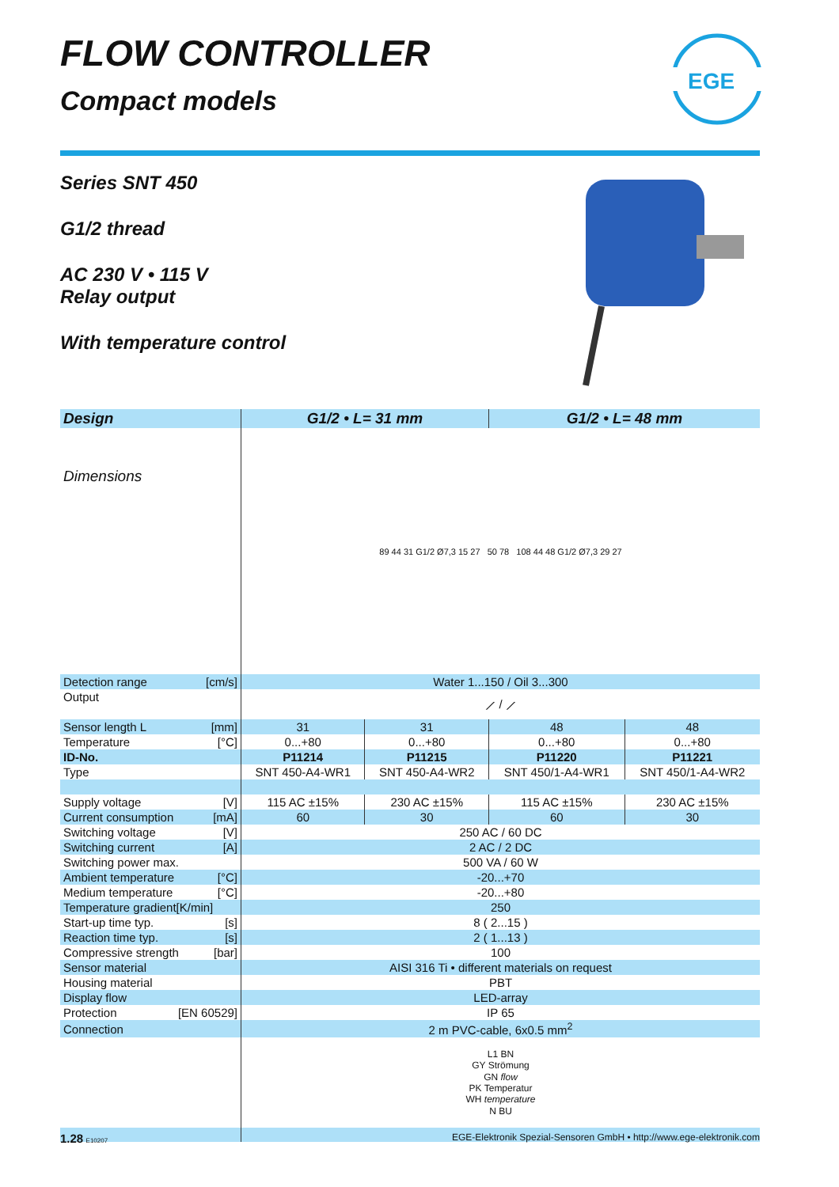FLOW CONTROLLER
Compact models
EGE
Series SNT 450
G1/2 thread
AC 230 V • 115 V
Relay output
With temperature control
| Design | G1/2 • L= 31 mm | | G1/2 • L= 48 mm | |
| Dimensions | 89 44 31 G1/2 Ø7,3 15 27 50 78 108 44 48 G1/2 Ø7,3 29 27 | | | |
| Detection range [cm/s] | Water 1...150 / Oil 3...300 | | | |
| Output | ⟋ / ⟋ | | | |
| Sensor length L [mm] | 31 | 31 | 48 | 48 |
| Temperature [°C] | 0...+80 | 0...+80 | 0...+80 | 0...+80 |
| ID-No. | P11214 | P11215 | P11220 | P11221 |
| Type | SNT 450-A4-WR1 | SNT 450-A4-WR2 | SNT 450/1-A4-WR1 | SNT 450/1-A4-WR2 |
| Supply voltage [V] | 115 AC ±15% | 230 AC ±15% | 115 AC ±15% | 230 AC ±15% |
| Current consumption [mA] | 60 | 30 | 60 | 30 |
| Switching voltage [V] | 250 AC / 60 DC | | | |
| Switching current [A] | 2 AC / 2 DC | | | |
| Switching power max. | 500 VA / 60 W | | | |
| Ambient temperature [°C] | -20...+70 | | | |
| Medium temperature [°C] | -20...+80 | | | |
| Temperature gradient[K/min] | 250 | | | |
| Start-up time typ. [s] | 8 ( 2...15 ) | | | |
| Reaction time typ. [s] | 2 ( 1...13 ) | | | |
| Compressive strength [bar] | 100 | | | |
| Sensor material | AISI 316 Ti • different materials on request | | | |
| Housing material | PBT | | | |
| Display flow | LED-array | | | |
| Protection [EN 60529] | IP 65 | | | |
| Connection | 2 m PVC-cable, 6x0.5 mm<sup>2</sup> | | | |
| | L1 BN GY Strömung GN flow PK Temperatur WH temperature N BU | | | |
1.28 E10207 EGE-Elektronik Spezial-Sensoren GmbH • http://www.ege-elektronik.com